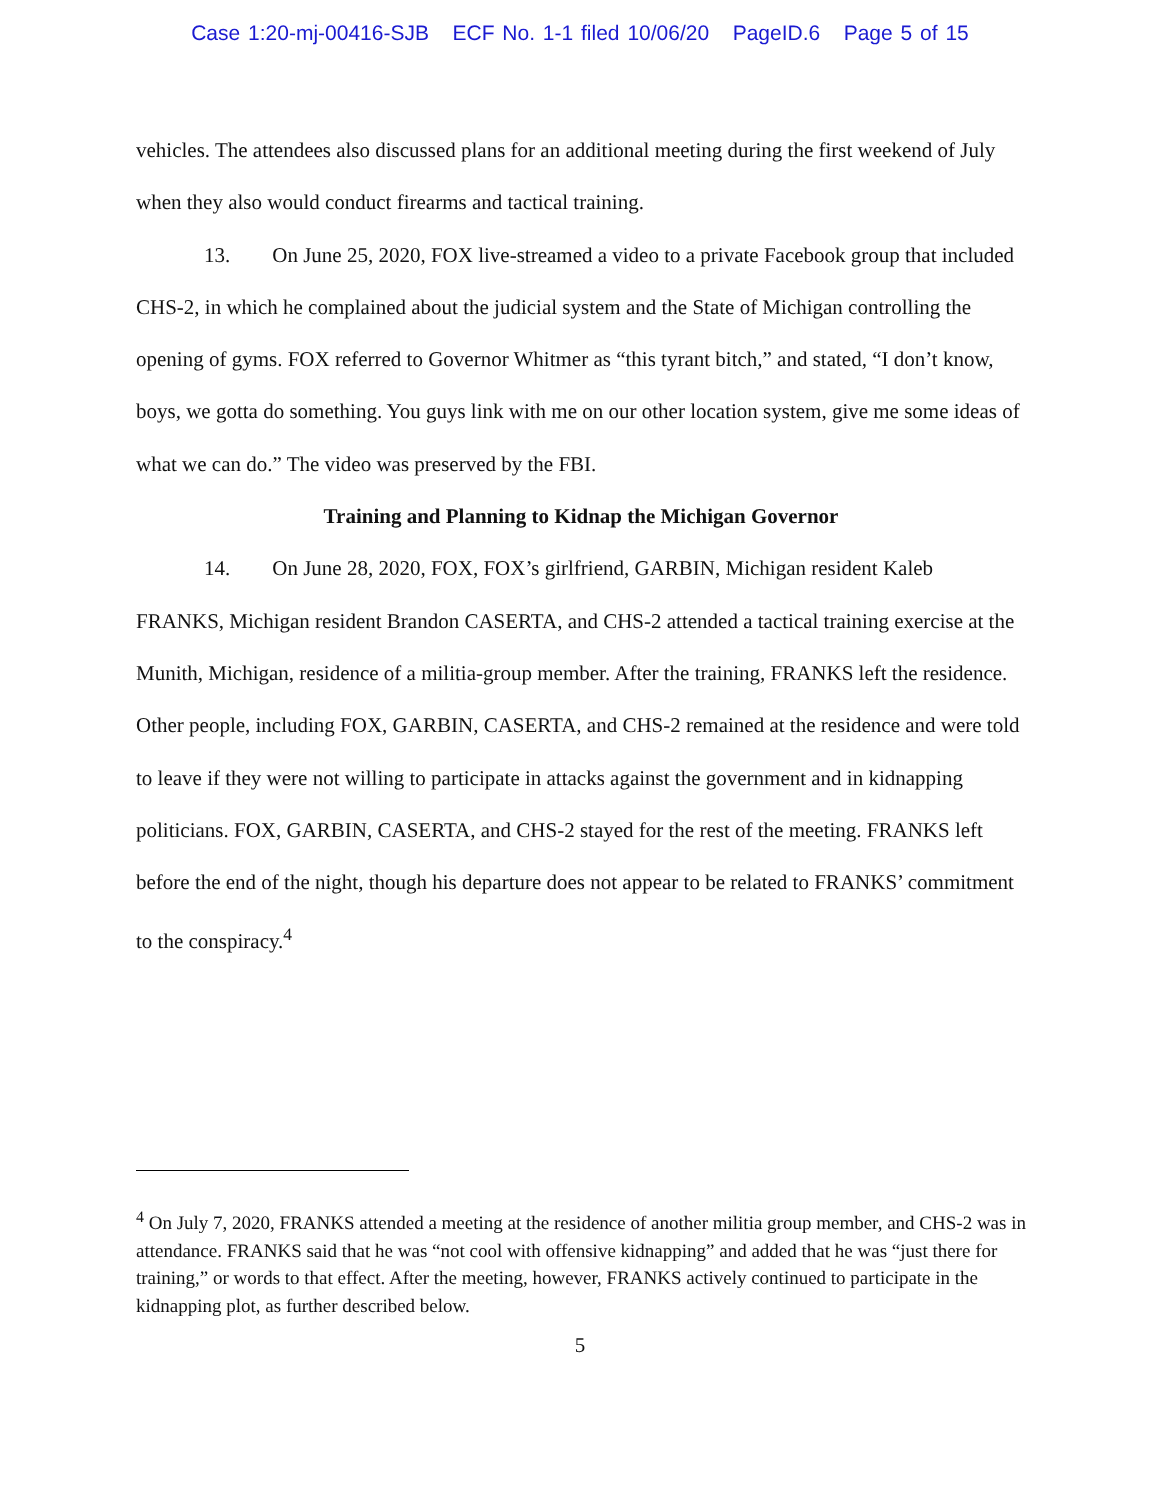Case 1:20-mj-00416-SJB ECF No. 1-1 filed 10/06/20 PageID.6 Page 5 of 15
vehicles. The attendees also discussed plans for an additional meeting during the first weekend of July when they also would conduct firearms and tactical training.
13. On June 25, 2020, FOX live-streamed a video to a private Facebook group that included CHS-2, in which he complained about the judicial system and the State of Michigan controlling the opening of gyms. FOX referred to Governor Whitmer as “this tyrant bitch,” and stated, “I don’t know, boys, we gotta do something. You guys link with me on our other location system, give me some ideas of what we can do.” The video was preserved by the FBI.
Training and Planning to Kidnap the Michigan Governor
14. On June 28, 2020, FOX, FOX’s girlfriend, GARBIN, Michigan resident Kaleb FRANKS, Michigan resident Brandon CASERTA, and CHS-2 attended a tactical training exercise at the Munith, Michigan, residence of a militia-group member. After the training, FRANKS left the residence. Other people, including FOX, GARBIN, CASERTA, and CHS-2 remained at the residence and were told to leave if they were not willing to participate in attacks against the government and in kidnapping politicians. FOX, GARBIN, CASERTA, and CHS-2 stayed for the rest of the meeting. FRANKS left before the end of the night, though his departure does not appear to be related to FRANKS’ commitment to the conspiracy.<sup>4</sup>
<sup>4</sup> On July 7, 2020, FRANKS attended a meeting at the residence of another militia group member, and CHS-2 was in attendance. FRANKS said that he was “not cool with offensive kidnapping” and added that he was “just there for training,” or words to that effect. After the meeting, however, FRANKS actively continued to participate in the kidnapping plot, as further described below.
5